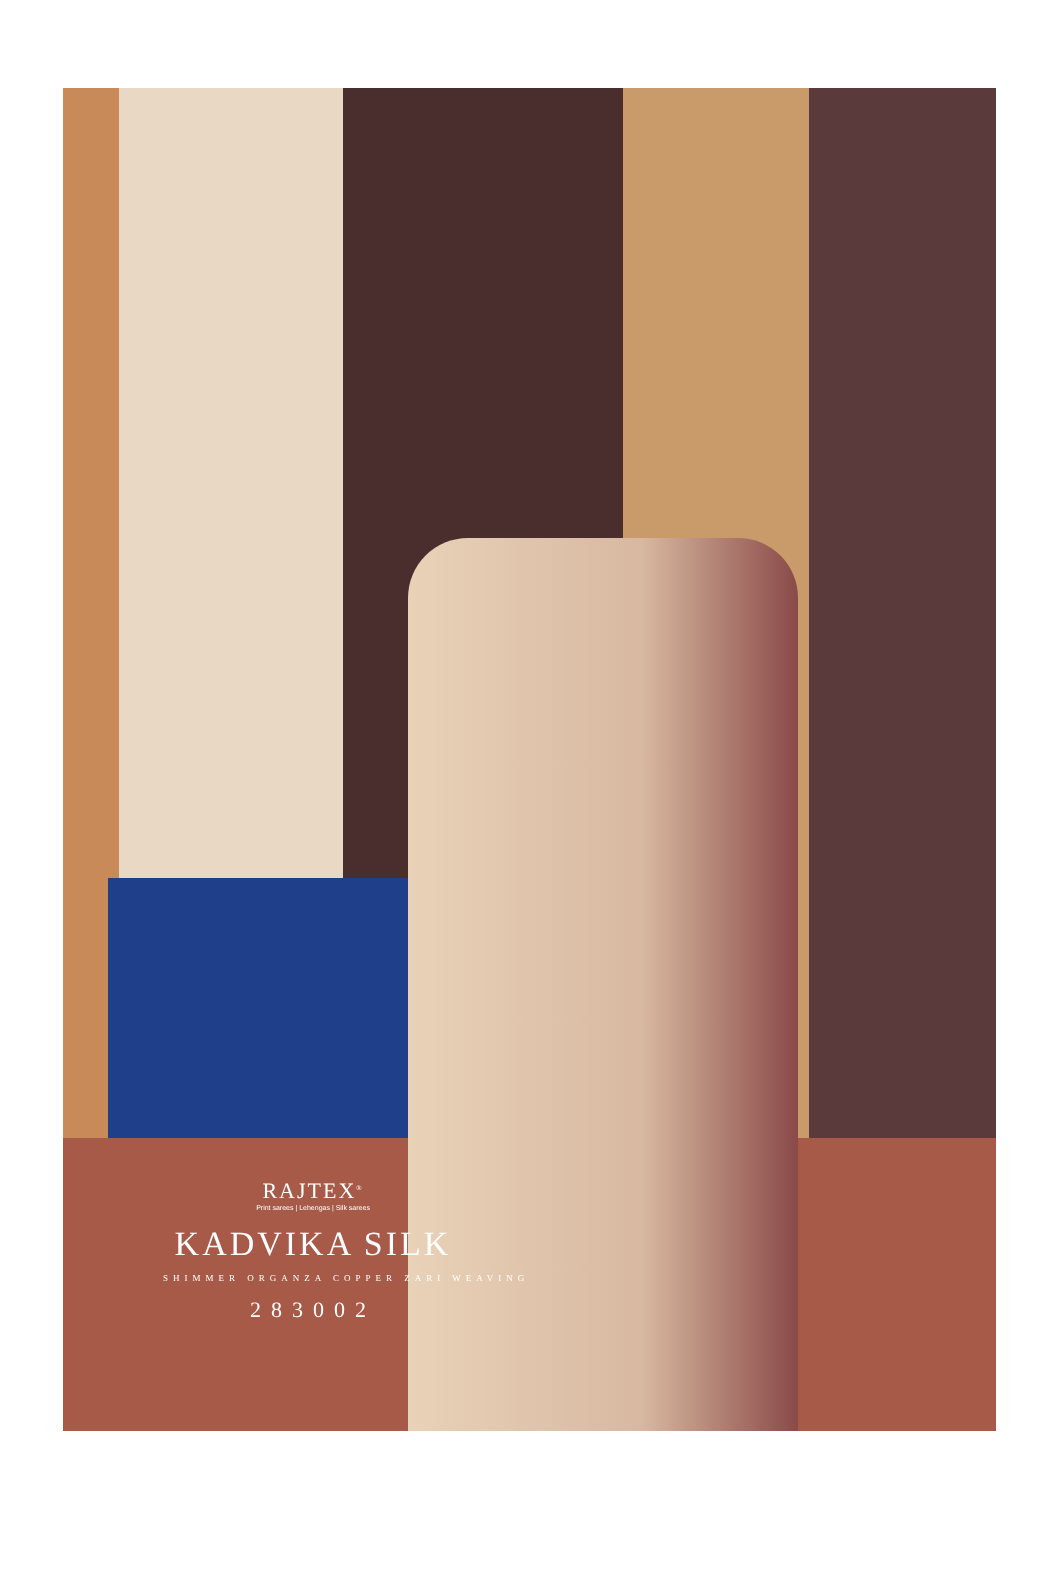RAJTEX<sup>®</sup>
Print sarees | Lehengas | Silk sarees
KADVIKA SILK
SHIMMER ORGANZA COPPER ZARI WEAVING
283002